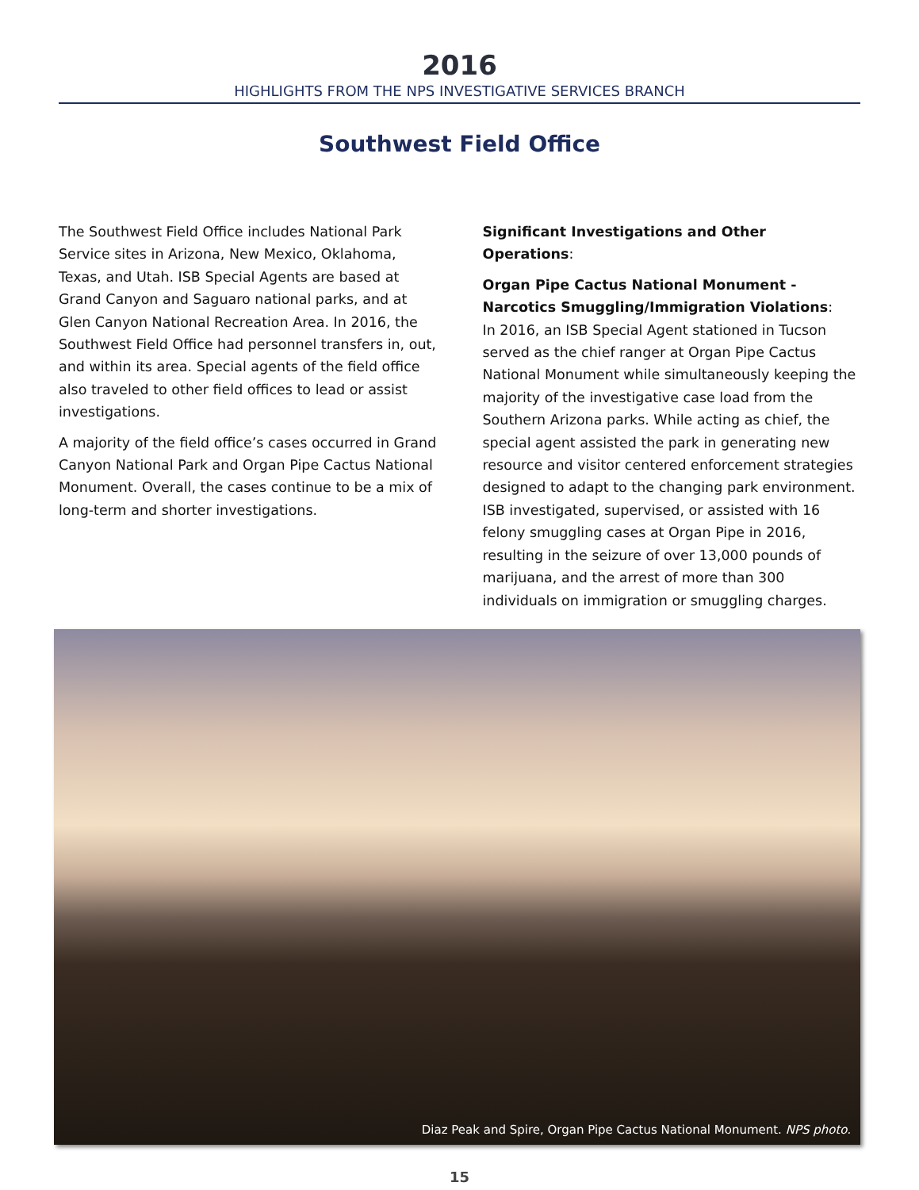2016
HIGHLIGHTS FROM THE NPS INVESTIGATIVE SERVICES BRANCH
Southwest Field Office
The Southwest Field Office includes National Park Service sites in Arizona, New Mexico, Oklahoma, Texas, and Utah. ISB Special Agents are based at Grand Canyon and Saguaro national parks, and at Glen Canyon National Recreation Area. In 2016, the Southwest Field Office had personnel transfers in, out, and within its area. Special agents of the field office also traveled to other field offices to lead or assist investigations.
A majority of the field office’s cases occurred in Grand Canyon National Park and Organ Pipe Cactus National Monument. Overall, the cases continue to be a mix of long-term and shorter investigations.
Significant Investigations and Other Operations:
Organ Pipe Cactus National Monument - Narcotics Smuggling/Immigration Violations:
In 2016, an ISB Special Agent stationed in Tucson served as the chief ranger at Organ Pipe Cactus National Monument while simultaneously keeping the majority of the investigative case load from the Southern Arizona parks. While acting as chief, the special agent assisted the park in generating new resource and visitor centered enforcement strategies designed to adapt to the changing park environment. ISB investigated, supervised, or assisted with 16 felony smuggling cases at Organ Pipe in 2016, resulting in the seizure of over 13,000 pounds of marijuana, and the arrest of more than 300 individuals on immigration or smuggling charges.
Diaz Peak and Spire, Organ Pipe Cactus National Monument. NPS photo.
15